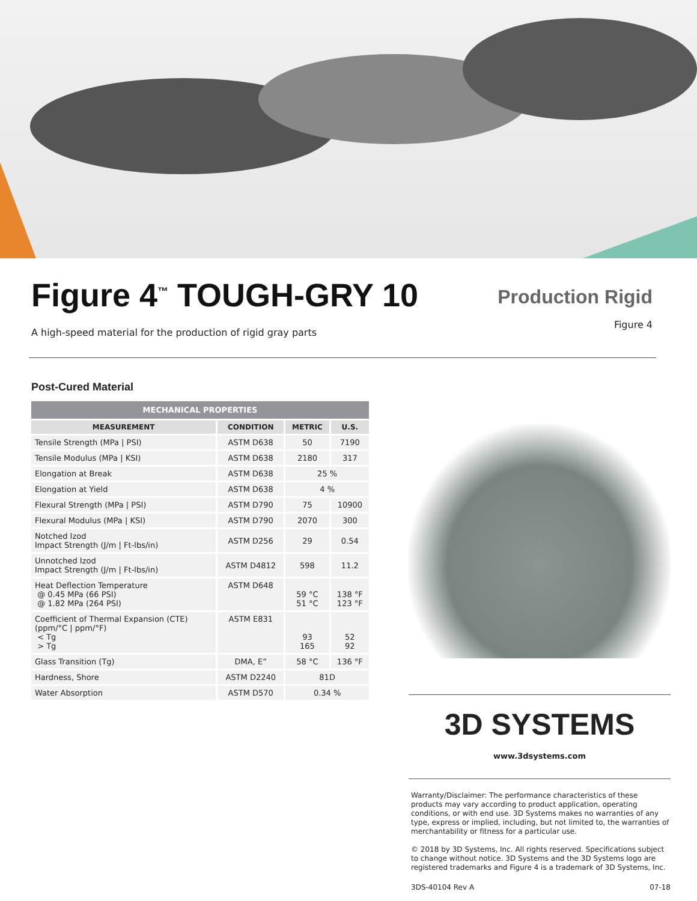Figure 4<sup>™</sup> TOUGH-GRY 10
A high-speed material for the production of rigid gray parts
Production Rigid
Figure 4
Post-Cured Material
| MECHANICAL PROPERTIES | | | |
| --- | --- | --- | --- |
| MEASUREMENT | CONDITION | METRIC | U.S. |
| Tensile Strength (MPa / PSI) | ASTM D638 | 50 | 7190 |
| Tensile Modulus (MPa / KSI) | ASTM D638 | 2180 | 317 |
| Elongation at Break | ASTM D638 | 25 % | |
| Elongation at Yield | ASTM D638 | 4 % | |
| Flexural Strength (MPa / PSI) | ASTM D790 | 75 | 10900 |
| Flexural Modulus (MPa / KSI) | ASTM D790 | 2070 | 300 |
| Notched Izod Impact Strength (J/m / Ft-lbs/in) | ASTM D256 | 29 | 0.54 |
| Unnotched Izod Impact Strength (J/m / Ft-lbs/in) | ASTM D4812 | 598 | 11.2 |
| Heat Deflection Temperature @ 0.45 MPa (66 PSI) @ 1.82 MPa (264 PSI) | ASTM D648 | 59 °C 51 °C | 138 °F 123 °F |
| Coefficient of Thermal Expansion (CTE) (ppm/°C / ppm/°F) < Tg > Tg | ASTM E831 | 93 165 | 52 92 |
| Glass Transition (Tg) | DMA, E” | 58 °C | 136 °F |
| Hardness, Shore | ASTM D2240 | 81D | |
| Water Absorption | ASTM D570 | 0.34 % | |
3D SYSTEMS
www.3dsystems.com
Warranty/Disclaimer: The performance characteristics of these products may vary according to product application, operating conditions, or with end use. 3D Systems makes no warranties of any type, express or implied, including, but not limited to, the warranties of merchantability or fitness for a particular use.
© 2018 by 3D Systems, Inc. All rights reserved. Specifications subject to change without notice. 3D Systems and the 3D Systems logo are registered trademarks and Figure 4 is a trademark of 3D Systems, Inc.
3DS-40104 Rev A 07-18